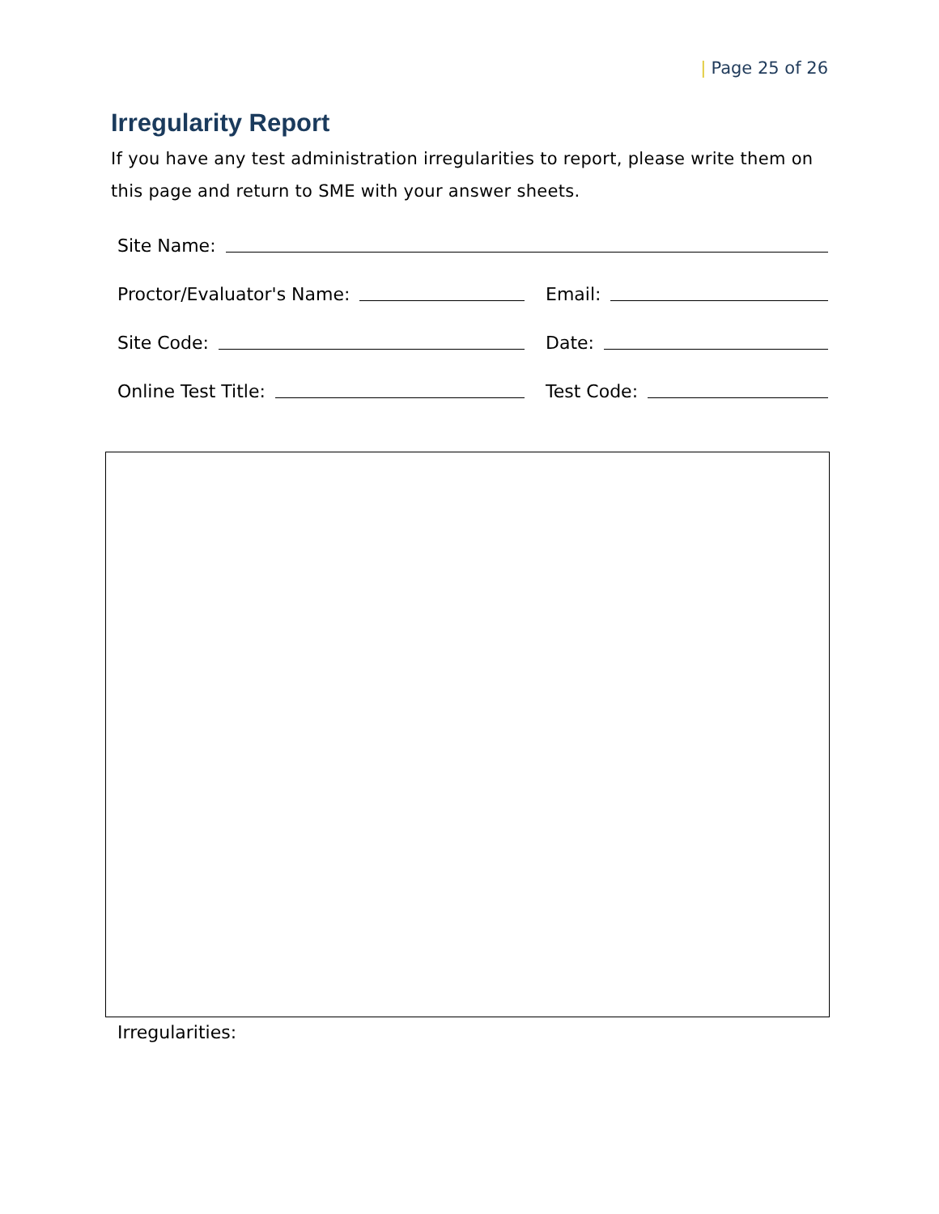| Page 25 of 26
Irregularity Report
If you have any test administration irregularities to report, please write them on this page and return to SME with your answer sheets.
Site Name:
Proctor/Evaluator's Name:
Email:
Site Code:
Date:
Online Test Title:
Test Code:
Irregularities: